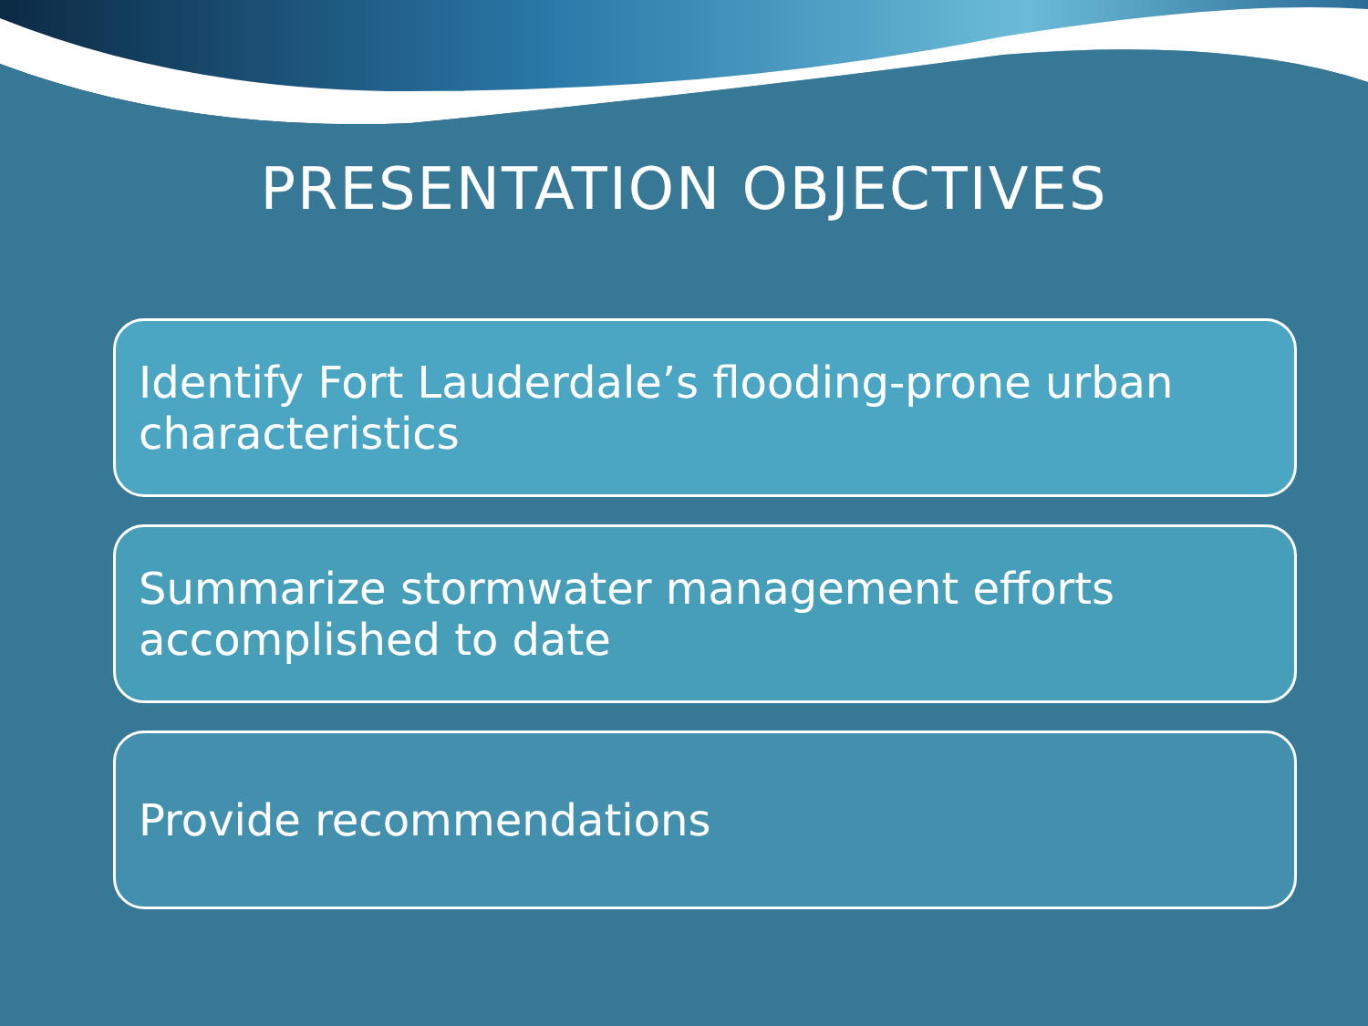PRESENTATION OBJECTIVES
Identify Fort Lauderdale’s flooding-prone urban characteristics
Summarize stormwater management efforts accomplished to date
Provide recommendations